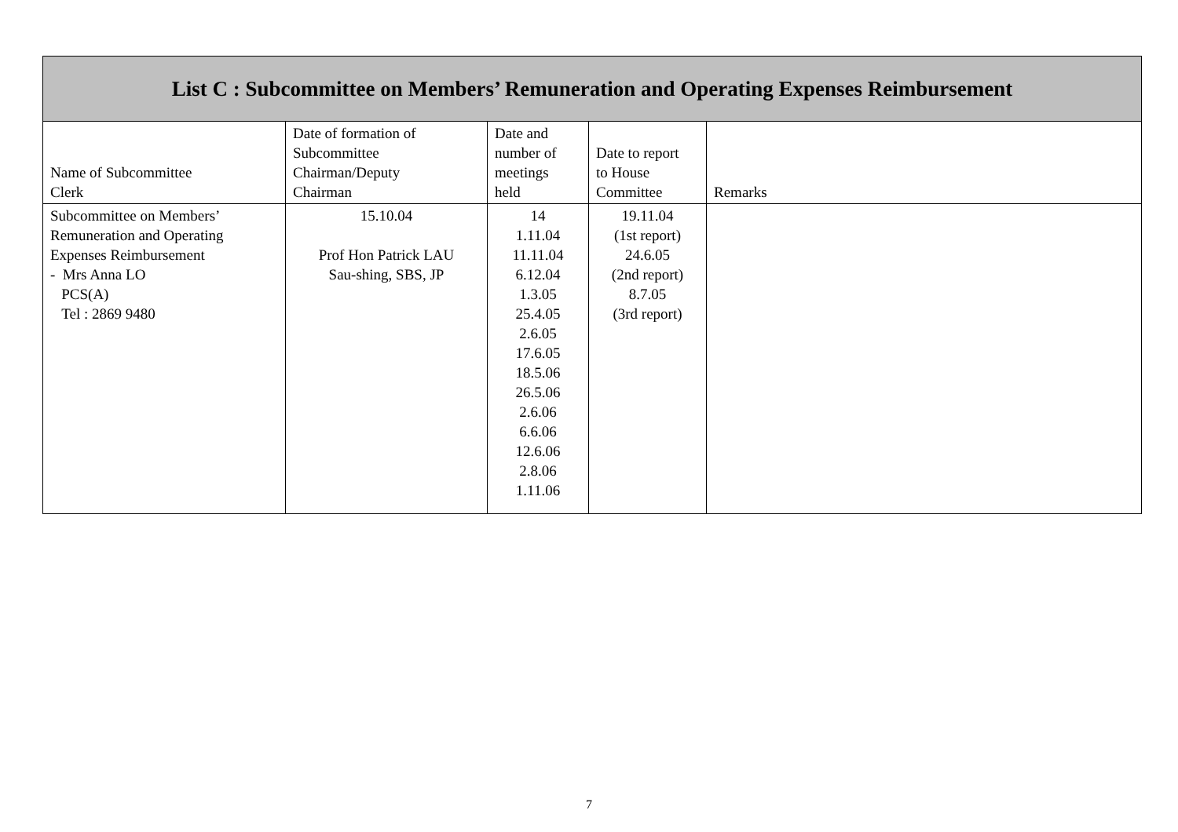| List C : Subcommittee on Members’ Remuneration and Operating Expenses Reimbursement | | | | |
| --- | --- | --- | --- | --- |
| Name of Subcommittee Clerk | Date of formation of Subcommittee Chairman/Deputy Chairman | Date and number of meetings held | Date to report to House Committee | Remarks |
| Subcommittee on Members’ Remuneration and Operating Expenses Reimbursement - Mrs Anna LO PCS(A) Tel : 2869 9480 | 15.10.04 Prof Hon Patrick LAU Sau-shing, SBS, JP | 14 1.11.04 11.11.04 6.12.04 1.3.05 25.4.05 2.6.05 17.6.05 18.5.06 26.5.06 2.6.06 6.6.06 12.6.06 2.8.06 1.11.06 | 19.11.04 (1st report) 24.6.05 (2nd report) 8.7.05 (3rd report) | |
7